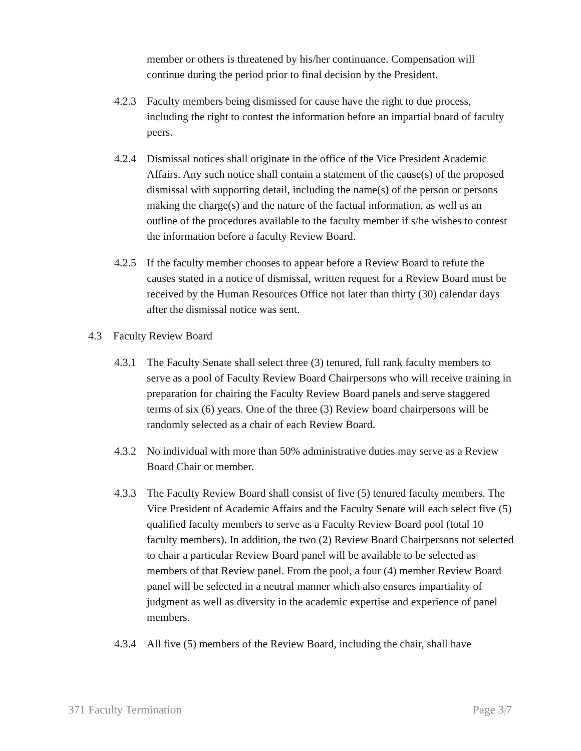member or others is threatened by his/her continuance. Compensation will continue during the period prior to final decision by the President.
4.2.3
Faculty members being dismissed for cause have the right to due process, including the right to contest the information before an impartial board of faculty peers.
4.2.4
Dismissal notices shall originate in the office of the Vice President Academic Affairs. Any such notice shall contain a statement of the cause(s) of the proposed dismissal with supporting detail, including the name(s) of the person or persons making the charge(s) and the nature of the factual information, as well as an outline of the procedures available to the faculty member if s/he wishes to contest the information before a faculty Review Board.
4.2.5
If the faculty member chooses to appear before a Review Board to refute the causes stated in a notice of dismissal, written request for a Review Board must be received by the Human Resources Office not later than thirty (30) calendar days after the dismissal notice was sent.
4.3 Faculty Review Board
4.3.1
The Faculty Senate shall select three (3) tenured, full rank faculty members to serve as a pool of Faculty Review Board Chairpersons who will receive training in preparation for chairing the Faculty Review Board panels and serve staggered terms of six (6) years. One of the three (3) Review board chairpersons will be randomly selected as a chair of each Review Board.
4.3.2
No individual with more than 50% administrative duties may serve as a Review Board Chair or member.
4.3.3
The Faculty Review Board shall consist of five (5) tenured faculty members. The Vice President of Academic Affairs and the Faculty Senate will each select five (5) qualified faculty members to serve as a Faculty Review Board pool (total 10 faculty members). In addition, the two (2) Review Board Chairpersons not selected to chair a particular Review Board panel will be available to be selected as members of that Review panel. From the pool, a four (4) member Review Board panel will be selected in a neutral manner which also ensures impartiality of judgment as well as diversity in the academic expertise and experience of panel members.
4.3.4
All five (5) members of the Review Board, including the chair, shall have
371 Faculty Termination Page 3|7